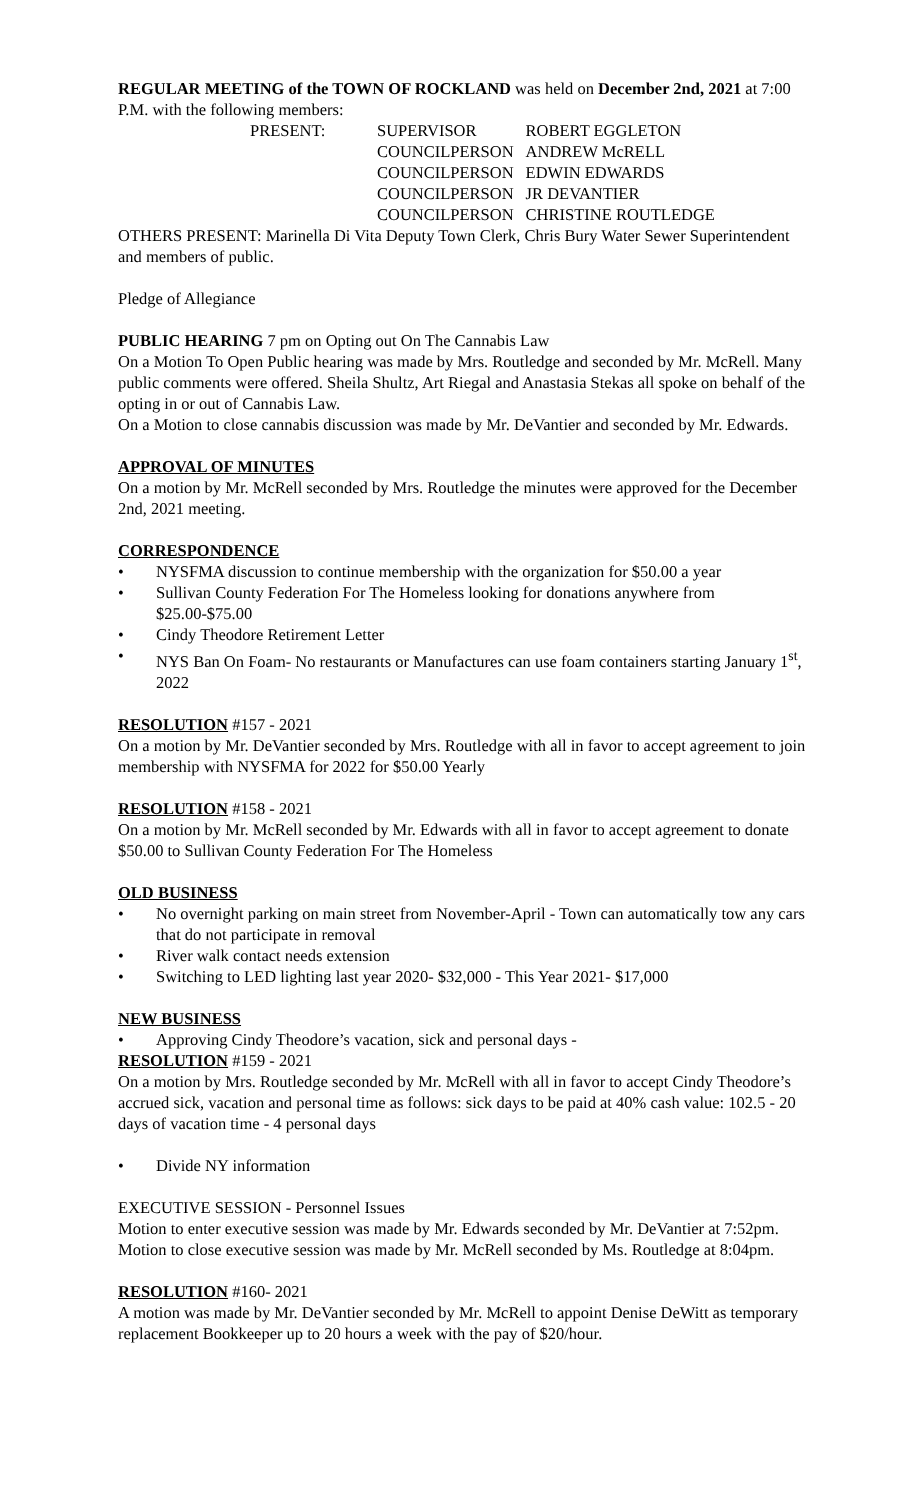REGULAR MEETING of the TOWN OF ROCKLAND was held on December 2nd, 2021 at 7:00 P.M. with the following members:
| PRESENT: | SUPERVISOR | ROBERT EGGLETON |
| | COUNCILPERSON | ANDREW McRELL |
| | COUNCILPERSON | EDWIN EDWARDS |
| | COUNCILPERSON | JR DEVANTIER |
| | COUNCILPERSON | CHRISTINE ROUTLEDGE |
OTHERS PRESENT: Marinella Di Vita Deputy Town Clerk, Chris Bury Water Sewer Superintendent and members of public.
Pledge of Allegiance
PUBLIC HEARING 7 pm on Opting out On The Cannabis Law
On a Motion To Open Public hearing was made by Mrs. Routledge and seconded by Mr. McRell. Many public comments were offered. Sheila Shultz, Art Riegal and Anastasia Stekas all spoke on behalf of the opting in or out of Cannabis Law.
On a Motion to close cannabis discussion was made by Mr. DeVantier and seconded by Mr. Edwards.
APPROVAL OF MINUTES
On a motion by Mr. McRell seconded by Mrs. Routledge the minutes were approved for the December 2nd, 2021 meeting.
CORRESPONDENCE
• NYSFMA discussion to continue membership with the organization for $50.00 a year
• Sullivan County Federation For The Homeless looking for donations anywhere from $25.00-$75.00
• Cindy Theodore Retirement Letter
• NYS Ban On Foam- No restaurants or Manufactures can use foam containers starting January 1<sup>st</sup>, 2022
RESOLUTION #157 - 2021
On a motion by Mr. DeVantier seconded by Mrs. Routledge with all in favor to accept agreement to join membership with NYSFMA for 2022 for $50.00 Yearly
RESOLUTION #158 - 2021
On a motion by Mr. McRell seconded by Mr. Edwards with all in favor to accept agreement to donate $50.00 to Sullivan County Federation For The Homeless
OLD BUSINESS
• No overnight parking on main street from November-April - Town can automatically tow any cars that do not participate in removal
• River walk contact needs extension
• Switching to LED lighting last year 2020- $32,000 - This Year 2021- $17,000
NEW BUSINESS
• Approving Cindy Theodore’s vacation, sick and personal days -
RESOLUTION #159 - 2021
On a motion by Mrs. Routledge seconded by Mr. McRell with all in favor to accept Cindy Theodore’s accrued sick, vacation and personal time as follows: sick days to be paid at 40% cash value: 102.5 - 20 days of vacation time - 4 personal days
• Divide NY information
EXECUTIVE SESSION - Personnel Issues
Motion to enter executive session was made by Mr. Edwards seconded by Mr. DeVantier at 7:52pm. Motion to close executive session was made by Mr. McRell seconded by Ms. Routledge at 8:04pm.
RESOLUTION #160- 2021
A motion was made by Mr. DeVantier seconded by Mr. McRell to appoint Denise DeWitt as temporary replacement Bookkeeper up to 20 hours a week with the pay of $20/hour.